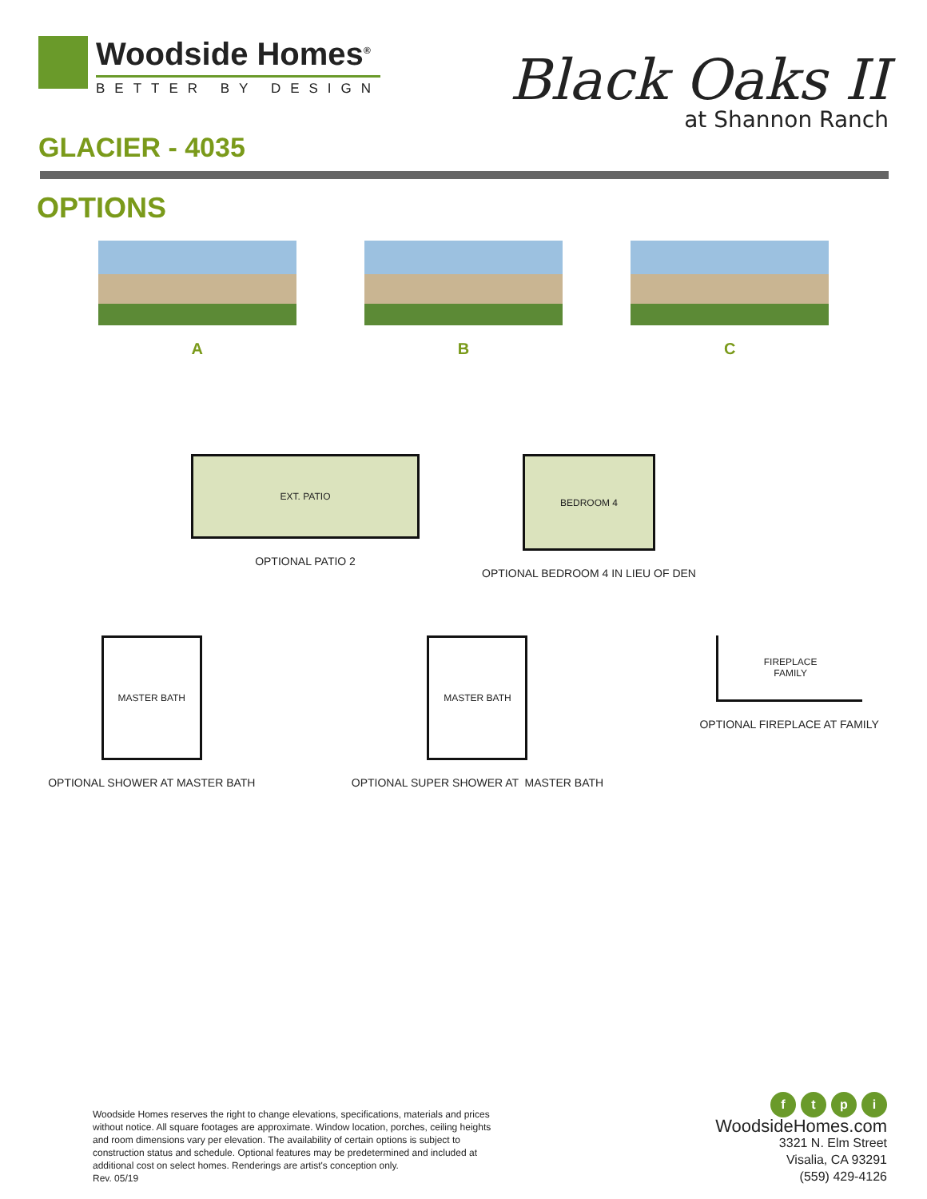Woodside Homes<sup>®</sup>
BETTER BY DESIGN
Black Oaks II
at Shannon Ranch
GLACIER - 4035
OPTIONS
A B C
EXT. PATIO
OPTIONAL PATIO 2
BEDROOM 4
OPTIONAL BEDROOM 4 IN LIEU OF DEN
MASTER BATH
OPTIONAL SHOWER AT MASTER BATH
MASTER BATH
OPTIONAL SUPER SHOWER AT MASTER BATH
FIREPLACE
FAMILY
OPTIONAL FIREPLACE AT FAMILY
Woodside Homes reserves the right to change elevations, specifications, materials and prices without notice. All square footages are approximate. Window location, porches, ceiling heights and room dimensions vary per elevation. The availability of certain options is subject to construction status and schedule. Optional features may be predetermined and included at additional cost on select homes. Renderings are artist's conception only.
Rev. 05/19
ftpi
WoodsideHomes.com
3321 N. Elm Street
Visalia, CA 93291
(559) 429-4126